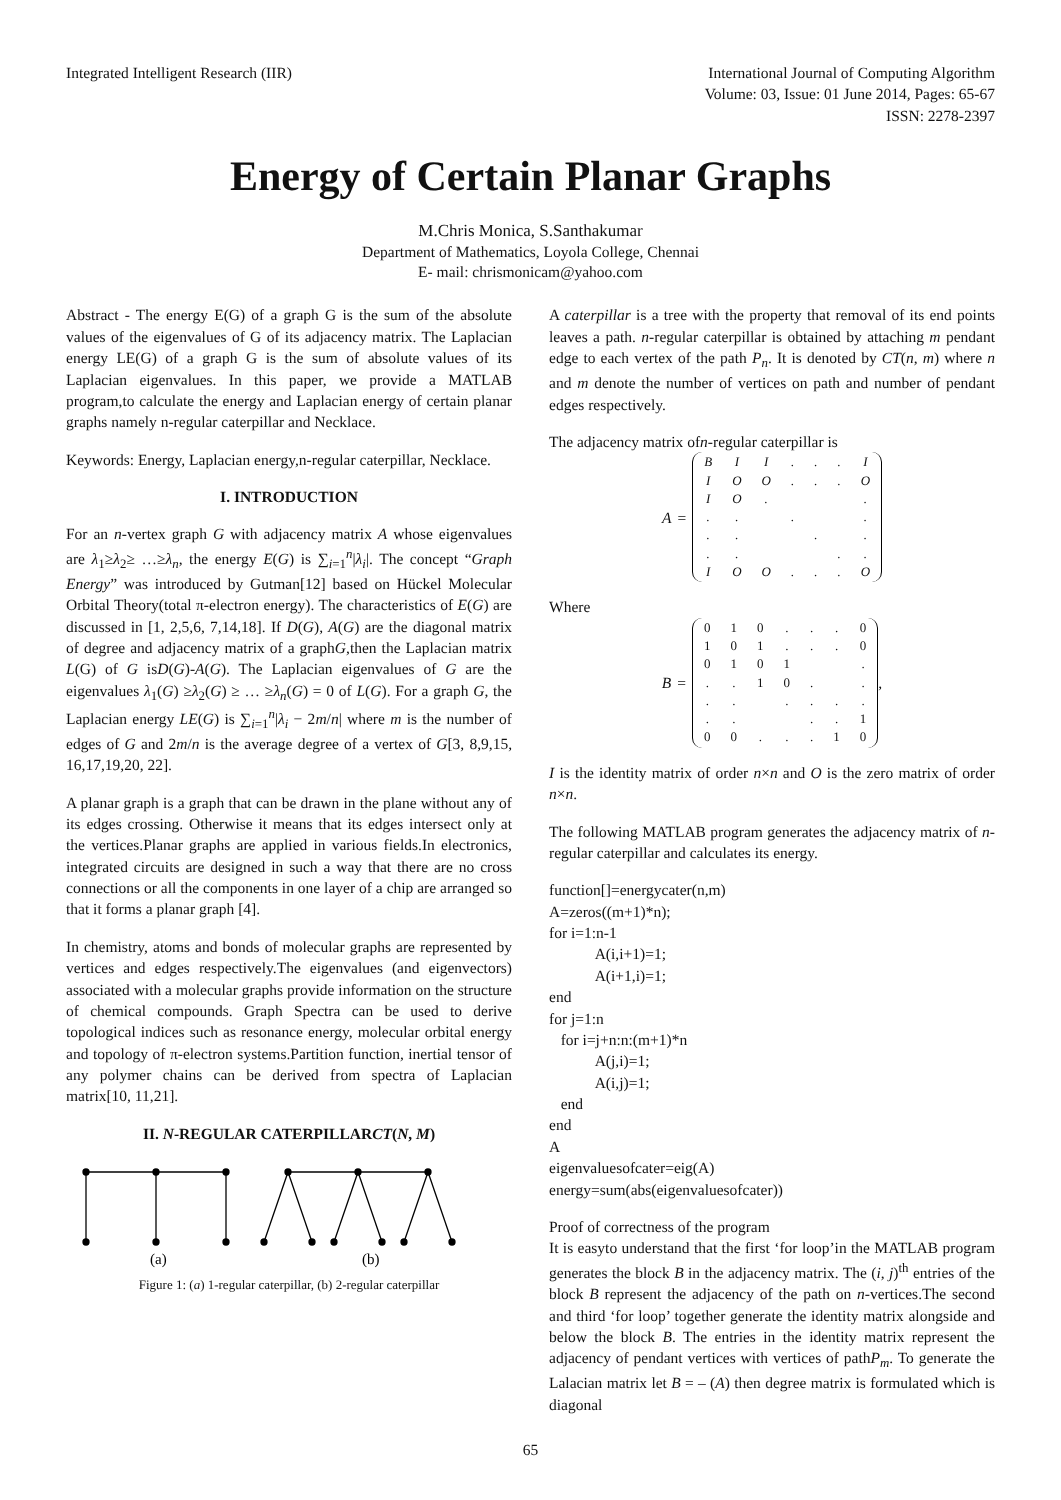Integrated Intelligent Research (IIR)
International Journal of Computing Algorithm
Volume: 03, Issue: 01 June 2014, Pages: 65-67
ISSN: 2278-2397
Energy of Certain Planar Graphs
M.Chris Monica, S.Santhakumar
Department of Mathematics, Loyola College, Chennai
E- mail: chrismonicam@yahoo.com
Abstract - The energy E(G) of a graph G is the sum of the absolute values of the eigenvalues of G of its adjacency matrix. The Laplacian energy LE(G) of a graph G is the sum of absolute values of its Laplacian eigenvalues. In this paper, we provide a MATLAB program,to calculate the energy and Laplacian energy of certain planar graphs namely n-regular caterpillar and Necklace.
Keywords: Energy, Laplacian energy,n-regular caterpillar, Necklace.
I. INTRODUCTION
For an n-vertex graph G with adjacency matrix A whose eigenvalues are λ<sub>1</sub>≥λ<sub>2</sub>≥ …≥λ<sub>n</sub>, the energy E(G) is ∑<sub>i=1</sub><sup>n</sup>|λ<sub>i</sub>|. The concept “Graph Energy” was introduced by Gutman[12] based on Hückel Molecular Orbital Theory(total π-electron energy). The characteristics of E(G) are discussed in [1, 2,5,6, 7,14,18]. If D(G), A(G) are the diagonal matrix of degree and adjacency matrix of a graphG,then the Laplacian matrix L(G) of G isD(G)-A(G). The Laplacian eigenvalues of G are the eigenvalues λ<sub>1</sub>(G) ≥λ<sub>2</sub>(G) ≥ … ≥λ<sub>n</sub>(G) = 0 of L(G). For a graph G, the Laplacian energy LE(G) is ∑<sub>i=1</sub><sup>n</sup>|λ<sub>i</sub> − 2m/n| where m is the number of edges of G and 2m/n is the average degree of a vertex of G[3, 8,9,15, 16,17,19,20, 22].
A planar graph is a graph that can be drawn in the plane without any of its edges crossing. Otherwise it means that its edges intersect only at the vertices.Planar graphs are applied in various fields.In electronics, integrated circuits are designed in such a way that there are no cross connections or all the components in one layer of a chip are arranged so that it forms a planar graph [4].
In chemistry, atoms and bonds of molecular graphs are represented by vertices and edges respectively.The eigenvalues (and eigenvectors) associated with a molecular graphs provide information on the structure of chemical compounds. Graph Spectra can be used to derive topological indices such as resonance energy, molecular orbital energy and topology of π-electron systems.Partition function, inertial tensor of any polymer chains can be derived from spectra of Laplacian matrix[10, 11,21].
II. N-REGULAR CATERPILLARCT(N, M)
(a)
(b)
Figure 1: (a) 1-regular caterpillar, (b) 2-regular caterpillar
A caterpillar is a tree with the property that removal of its end points leaves a path. n-regular caterpillar is obtained by attaching m pendant edge to each vertex of the path P<sub>n</sub>. It is denoted by CT(n, m) where n and m denote the number of vertices on path and number of pendant edges respectively.
The adjacency matrix ofn-regular caterpillar is
A =
| B | I | I | . | . | . | I |
| I | O | O | . | . | . | O |
| I | O | . | | | | . |
| . | . | | . | | | . |
| . | . | | | . | | . |
| . | . | | | | . | . |
| I | O | O | . | . | . | O |
Where
B =
| 0 | 1 | 0 | . | . | . | 0 |
| 1 | 0 | 1 | . | . | . | 0 |
| 0 | 1 | 0 | 1 | | | . |
| . | . | 1 | 0 | . | | . |
| . | . | | . | . | . | . |
| . | . | | | . | . | 1 |
| 0 | 0 | . | . | . | 1 | 0 |
,
I is the identity matrix of order n×n and O is the zero matrix of order n×n.
The following MATLAB program generates the adjacency matrix of n-regular caterpillar and calculates its energy.
function[]=energycater(n,m) A=zeros((m+1)*n); for i=1:n-1 A(i,i+1)=1; A(i+1,i)=1; end for j=1:n for i=j+n:n:(m+1)*n A(j,i)=1; A(i,j)=1; end end A eigenvaluesofcater=eig(A) energy=sum(abs(eigenvaluesofcater))
Proof of correctness of the program
It is easyto understand that the first ‘for loop’in the MATLAB program generates the block B in the adjacency matrix. The (i, j)<sup>th</sup> entries of the block B represent the adjacency of the path on n-vertices.The second and third ‘for loop’ together generate the identity matrix alongside and below the block B. The entries in the identity matrix represent the adjacency of pendant vertices with vertices of pathP<sub>m</sub>. To generate the Lalacian matrix let B = – (A) then degree matrix is formulated which is diagonal
65